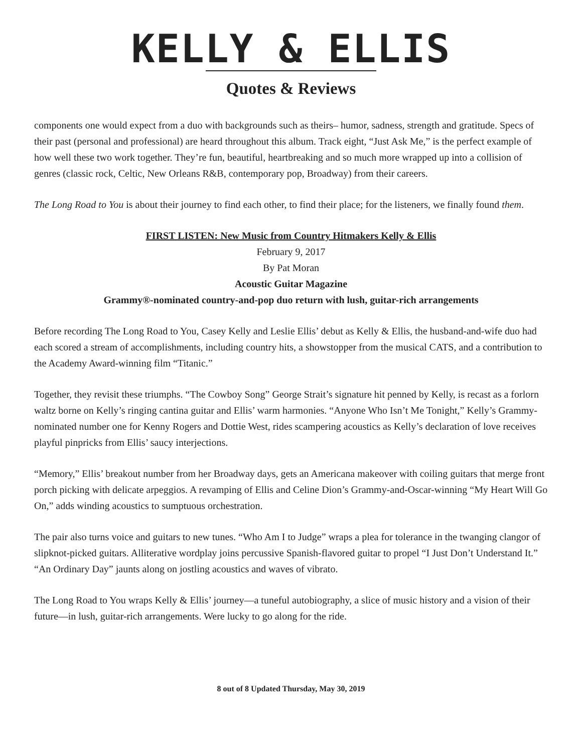KELLY & ELLIS
Quotes & Reviews
components one would expect from a duo with backgrounds such as theirs– humor, sadness, strength and gratitude. Specs of their past (personal and professional) are heard throughout this album. Track eight, “Just Ask Me,” is the perfect example of how well these two work together. They’re fun, beautiful, heartbreaking and so much more wrapped up into a collision of genres (classic rock, Celtic, New Orleans R&B, contemporary pop, Broadway) from their careers.
The Long Road to You is about their journey to find each other, to find their place; for the listeners, we finally found them.
FIRST LISTEN: New Music from Country Hitmakers Kelly & Ellis
February 9, 2017
By Pat Moran
Acoustic Guitar Magazine
Grammy®-nominated country-and-pop duo return with lush, guitar-rich arrangements
Before recording The Long Road to You, Casey Kelly and Leslie Ellis’ debut as Kelly & Ellis, the husband-and-wife duo had each scored a stream of accomplishments, including country hits, a showstopper from the musical CATS, and a contribution to the Academy Award-winning film “Titanic.”
Together, they revisit these triumphs. “The Cowboy Song” George Strait’s signature hit penned by Kelly, is recast as a forlorn waltz borne on Kelly’s ringing cantina guitar and Ellis’ warm harmonies. “Anyone Who Isn’t Me Tonight,” Kelly’s Grammy-nominated number one for Kenny Rogers and Dottie West, rides scampering acoustics as Kelly’s declaration of love receives playful pinpricks from Ellis’ saucy interjections.
“Memory,” Ellis’ breakout number from her Broadway days, gets an Americana makeover with coiling guitars that merge front porch picking with delicate arpeggios. A revamping of Ellis and Celine Dion’s Grammy-and-Oscar-winning “My Heart Will Go On,” adds winding acoustics to sumptuous orchestration.
The pair also turns voice and guitars to new tunes. “Who Am I to Judge” wraps a plea for tolerance in the twanging clangor of slipknot-picked guitars. Alliterative wordplay joins percussive Spanish-flavored guitar to propel “I Just Don’t Understand It.” “An Ordinary Day” jaunts along on jostling acoustics and waves of vibrato.
The Long Road to You wraps Kelly & Ellis’ journey—a tuneful autobiography, a slice of music history and a vision of their future—in lush, guitar-rich arrangements. Were lucky to go along for the ride.
8 out of 8 Updated Thursday, May 30, 2019